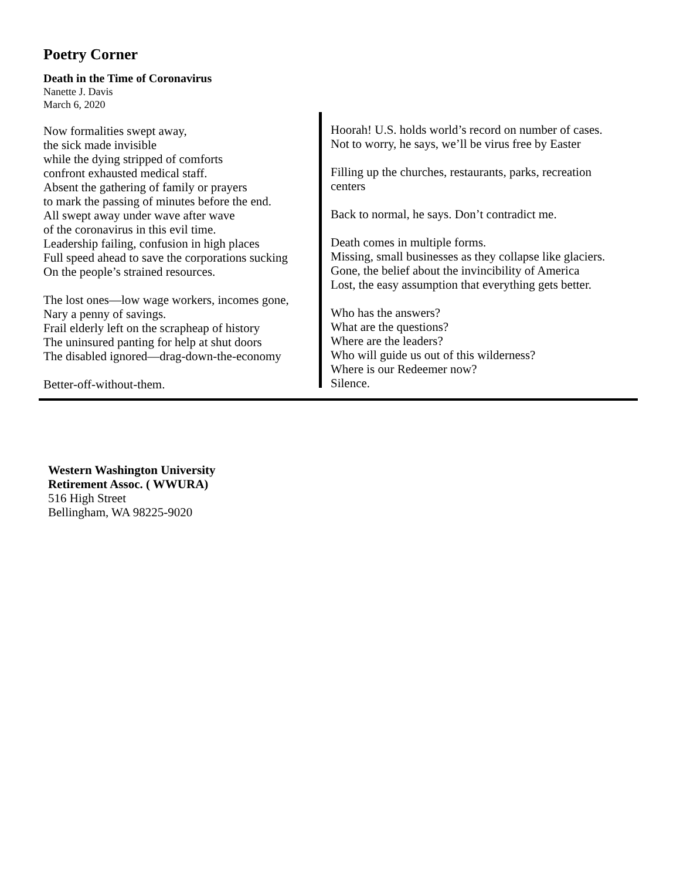Poetry Corner
Death in the Time of Coronavirus
Nanette J. Davis
March 6, 2020
Now formalities swept away,
the sick made invisible
while the dying stripped of comforts
confront exhausted medical staff.
Absent the gathering of family or prayers
to mark the passing of minutes before the end.
All swept away under wave after wave
of the coronavirus in this evil time.
Leadership failing, confusion in high places
Full speed ahead to save the corporations sucking
On the people’s strained resources.
The lost ones—low wage workers, incomes gone,
Nary a penny of savings.
Frail elderly left on the scrapheap of history
The uninsured panting for help at shut doors
The disabled ignored—drag-down-the-economy
Better-off-without-them.
Hoorah! U.S. holds world’s record on number of cases.
Not to worry, he says, we’ll be virus free by Easter
Filling up the churches, restaurants, parks, recreation centers
Back to normal, he says. Don’t contradict me.
Death comes in multiple forms.
Missing, small businesses as they collapse like glaciers.
Gone, the belief about the invincibility of America
Lost, the easy assumption that everything gets better.
Who has the answers?
What are the questions?
Where are the leaders?
Who will guide us out of this wilderness?
Where is our Redeemer now?
Silence.
Western Washington University
Retirement Assoc. ( WWURA)
516 High Street
Bellingham, WA 98225-9020